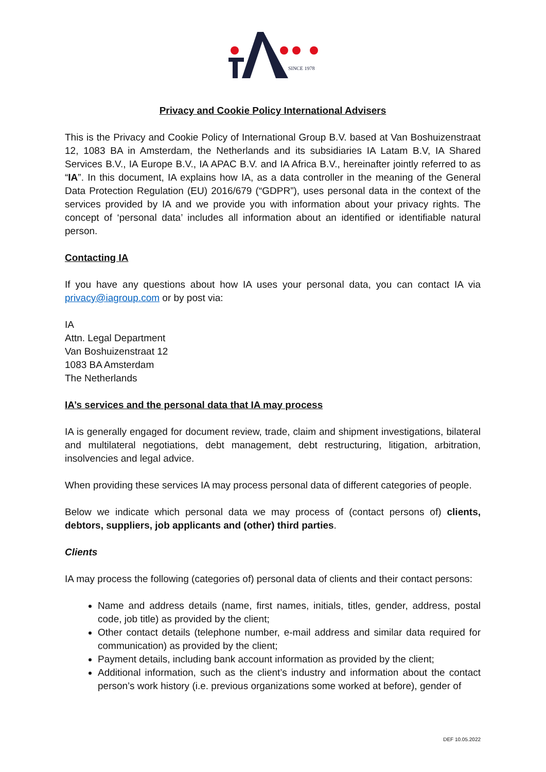SINCE 1978
Privacy and Cookie Policy International Advisers
This is the Privacy and Cookie Policy of International Group B.V. based at Van Boshuizenstraat 12, 1083 BA in Amsterdam, the Netherlands and its subsidiaries IA Latam B.V, IA Shared Services B.V., IA Europe B.V., IA APAC B.V. and IA Africa B.V., hereinafter jointly referred to as “IA”. In this document, IA explains how IA, as a data controller in the meaning of the General Data Protection Regulation (EU) 2016/679 (“GDPR”), uses personal data in the context of the services provided by IA and we provide you with information about your privacy rights. The concept of ‘personal data’ includes all information about an identified or identifiable natural person.
Contacting IA
If you have any questions about how IA uses your personal data, you can contact IA via privacy@iagroup.com or by post via:
IA
Attn. Legal Department
Van Boshuizenstraat 12
1083 BA Amsterdam
The Netherlands
IA’s services and the personal data that IA may process
IA is generally engaged for document review, trade, claim and shipment investigations, bilateral and multilateral negotiations, debt management, debt restructuring, litigation, arbitration, insolvencies and legal advice.
When providing these services IA may process personal data of different categories of people.
Below we indicate which personal data we may process of (contact persons of) clients, debtors, suppliers, job applicants and (other) third parties.
Clients
IA may process the following (categories of) personal data of clients and their contact persons:
Name and address details (name, first names, initials, titles, gender, address, postal code, job title) as provided by the client;
Other contact details (telephone number, e-mail address and similar data required for communication) as provided by the client;
Payment details, including bank account information as provided by the client;
Additional information, such as the client’s industry and information about the contact person’s work history (i.e. previous organizations some worked at before), gender of
DEF 10.05.2022